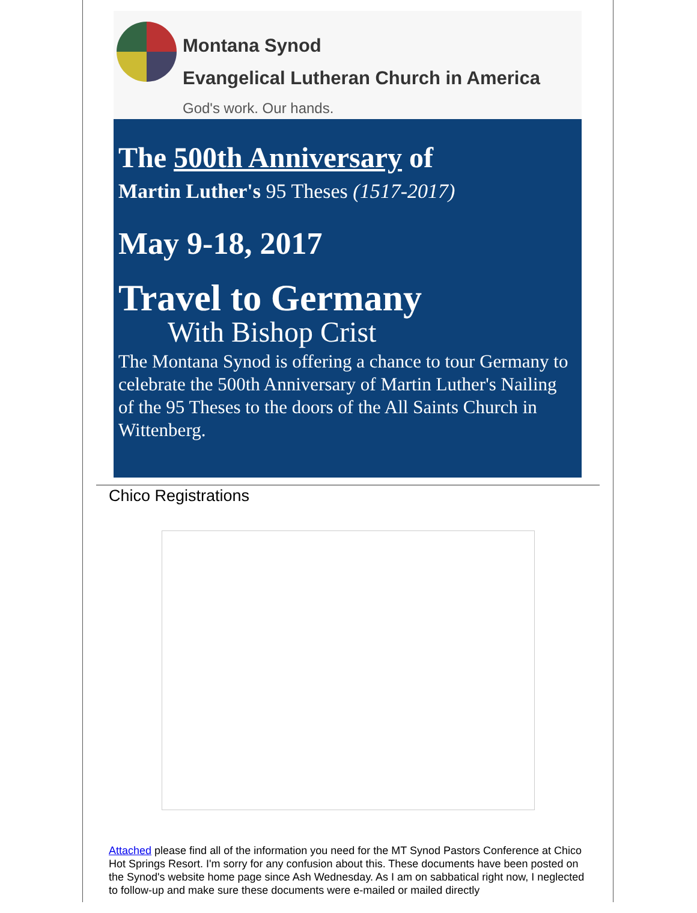Montana Synod
Evangelical Lutheran Church in America
God's work. Our hands.
The 500th Anniversary of
Martin Luther's 95 Theses (1517-2017)
May 9-18, 2017
Travel to Germany
With Bishop Crist
The Montana Synod is offering a chance to tour Germany to celebrate the 500th Anniversary of Martin Luther's Nailing of the 95 Theses to the doors of the All Saints Church in Wittenberg.
Chico Registrations
Attached please find all of the information you need for the MT Synod Pastors Conference at Chico Hot Springs Resort. I'm sorry for any confusion about this. These documents have been posted on the Synod's website home page since Ash Wednesday. As I am on sabbatical right now, I neglected to follow-up and make sure these documents were e-mailed or mailed directly